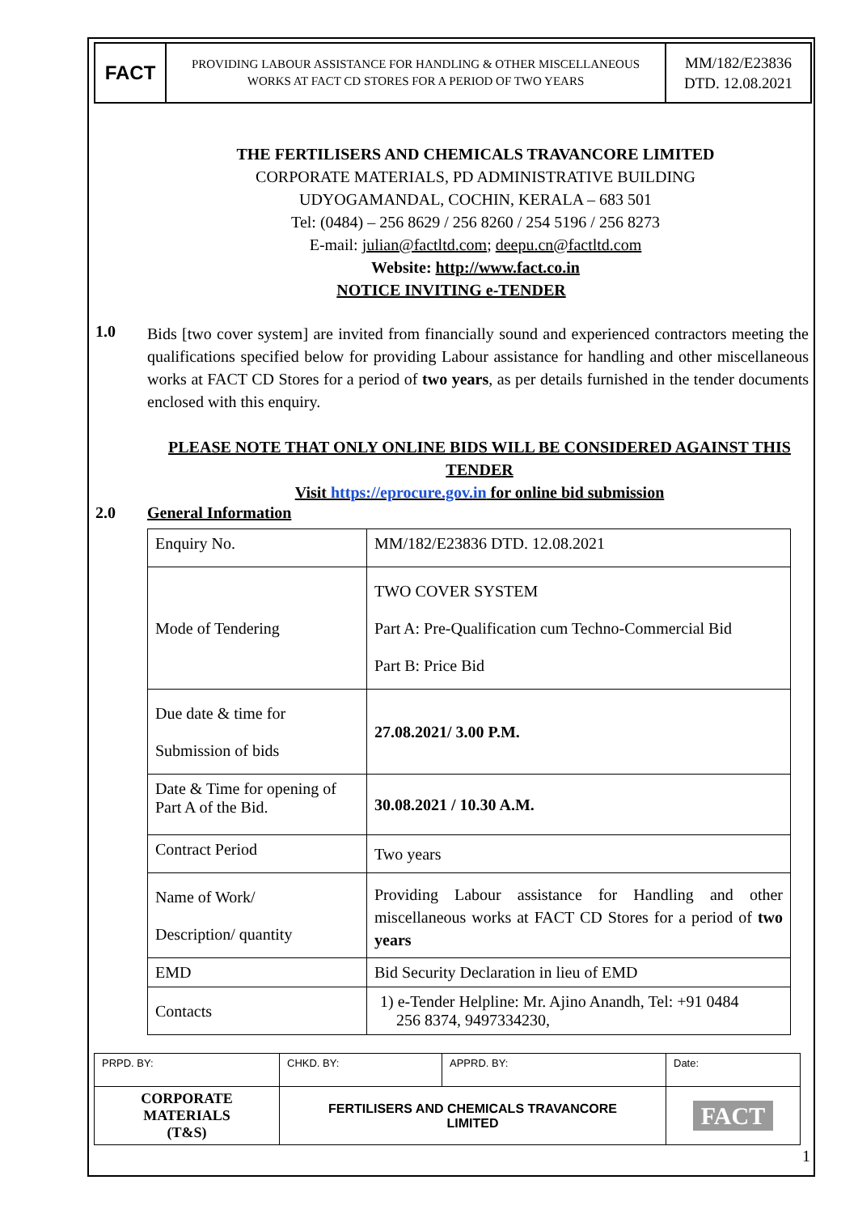FACT
PROVIDING LABOUR ASSISTANCE FOR HANDLING & OTHER MISCELLANEOUS
WORKS AT FACT CD STORES FOR A PERIOD OF TWO YEARS
MM/182/E23836
DTD. 12.08.2021
THE FERTILISERS AND CHEMICALS TRAVANCORE LIMITED
CORPORATE MATERIALS, PD ADMINISTRATIVE BUILDING
UDYOGAMANDAL, COCHIN, KERALA – 683 501
Tel: (0484) – 256 8629 / 256 8260 / 254 5196 / 256 8273
E-mail: julian@factltd.com; deepu.cn@factltd.com
Website: http://www.fact.co.in
NOTICE INVITING e-TENDER
1.0
Bids [two cover system] are invited from financially sound and experienced contractors meeting the qualifications specified below for providing Labour assistance for handling and other miscellaneous works at FACT CD Stores for a period of two years, as per details furnished in the tender documents enclosed with this enquiry.
PLEASE NOTE THAT ONLY ONLINE BIDS WILL BE CONSIDERED AGAINST THIS TENDER
Visit https://eprocure.gov.in for online bid submission
2.0 General Information
| Enquiry No. | MM/182/E23836 DTD. 12.08.2021 |
| Mode of Tendering | TWO COVER SYSTEM Part A: Pre-Qualification cum Techno-Commercial Bid Part B: Price Bid |
| Due date & time for Submission of bids | 27.08.2021/ 3.00 P.M. |
| Date & Time for opening of Part A of the Bid. | 30.08.2021 / 10.30 A.M. |
| Contract Period | Two years |
| Name of Work/ Description/ quantity | Providing Labour assistance for Handling and other miscellaneous works at FACT CD Stores for a period of two years |
| EMD | Bid Security Declaration in lieu of EMD |
| Contacts | 1) e-Tender Helpline: Mr. Ajino Anandh, Tel: +91 0484 256 8374, 9497334230, |
| PRPD. BY: | CHKD. BY: | APPRD. BY: | Date: |
| CORPORATE MATERIALS (T&S) | FERTILISERS AND CHEMICALS TRAVANCORE LIMITED | | FACT |
1